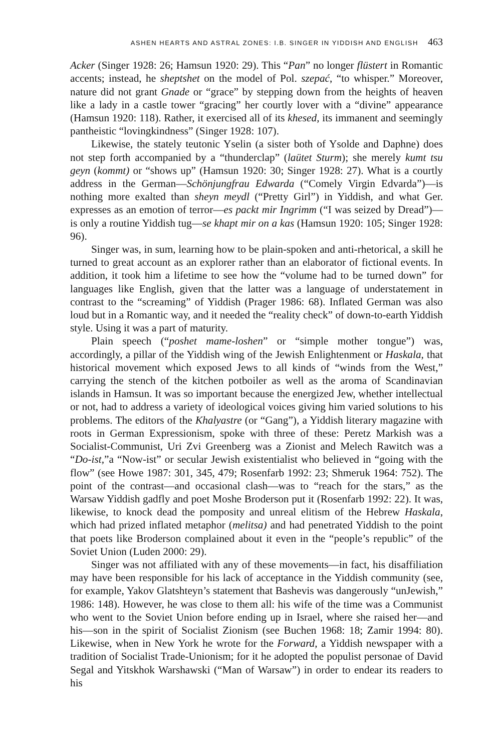ASHEN HEARTS AND ASTRAL ZONES: I.B. SINGER IN YIDDISH AND ENGLISH 463
Acker (Singer 1928: 26; Hamsun 1920: 29). This “Pan” no longer flüstert in Romantic accents; instead, he sheptshet on the model of Pol. szepać, “to whisper.” Moreover, nature did not grant Gnade or “grace” by stepping down from the heights of heaven like a lady in a castle tower “gracing” her courtly lover with a “divine” appearance (Hamsun 1920: 118). Rather, it exercised all of its khesed, its immanent and seemingly pantheistic “lovingkindness” (Singer 1928: 107).
Likewise, the stately teutonic Yselin (a sister both of Ysolde and Daphne) does not step forth accompanied by a “thunderclap” (laütet Sturm); she merely kumt tsu geyn (kommt) or “shows up” (Hamsun 1920: 30; Singer 1928: 27). What is a courtly address in the German—Schönjungfrau Edwarda (“Comely Virgin Edvarda”)—is nothing more exalted than sheyn meydl (“Pretty Girl”) in Yiddish, and what Ger. expresses as an emotion of terror—es packt mir Ingrimm (“I was seized by Dread”)—is only a routine Yiddish tug—se khapt mir on a kas (Hamsun 1920: 105; Singer 1928: 96).
Singer was, in sum, learning how to be plain-spoken and anti-rhetorical, a skill he turned to great account as an explorer rather than an elaborator of fictional events. In addition, it took him a lifetime to see how the “volume had to be turned down” for languages like English, given that the latter was a language of understatement in contrast to the “screaming” of Yiddish (Prager 1986: 68). Inflated German was also loud but in a Romantic way, and it needed the “reality check” of down-to-earth Yiddish style. Using it was a part of maturity.
Plain speech (“poshet mame-loshen” or “simple mother tongue”) was, accordingly, a pillar of the Yiddish wing of the Jewish Enlightenment or Haskala, that historical movement which exposed Jews to all kinds of “winds from the West,” carrying the stench of the kitchen potboiler as well as the aroma of Scandinavian islands in Hamsun. It was so important because the energized Jew, whether intellectual or not, had to address a variety of ideological voices giving him varied solutions to his problems. The editors of the Khalyastre (or “Gang”), a Yiddish literary magazine with roots in German Expressionism, spoke with three of these: Peretz Markish was a Socialist-Communist, Uri Zvi Greenberg was a Zionist and Melech Rawitch was a “Do-ist,”a “Now-ist” or secular Jewish existentialist who believed in “going with the flow” (see Howe 1987: 301, 345, 479; Rosenfarb 1992: 23; Shmeruk 1964: 752). The point of the contrast—and occasional clash—was to “reach for the stars,” as the Warsaw Yiddish gadfly and poet Moshe Broderson put it (Rosenfarb 1992: 22). It was, likewise, to knock dead the pomposity and unreal elitism of the Hebrew Haskala, which had prized inflated metaphor (melitsa) and had penetrated Yiddish to the point that poets like Broderson complained about it even in the “people’s republic” of the Soviet Union (Luden 2000: 29).
Singer was not affiliated with any of these movements—in fact, his disaffiliation may have been responsible for his lack of acceptance in the Yiddish community (see, for example, Yakov Glatshteyn’s statement that Bashevis was dangerously “unJewish,” 1986: 148). However, he was close to them all: his wife of the time was a Communist who went to the Soviet Union before ending up in Israel, where she raised her—and his—son in the spirit of Socialist Zionism (see Buchen 1968: 18; Zamir 1994: 80). Likewise, when in New York he wrote for the Forward, a Yiddish newspaper with a tradition of Socialist Trade-Unionism; for it he adopted the populist personae of David Segal and Yitskhok Warshawski (“Man of Warsaw”) in order to endear its readers to his